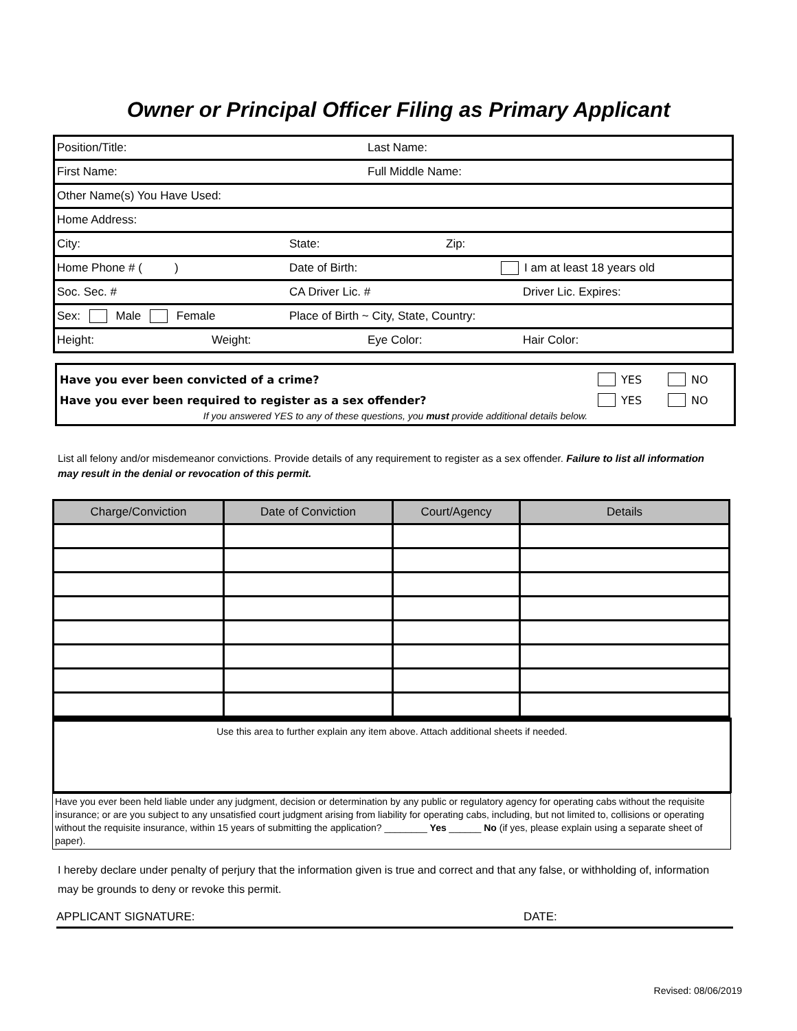Owner or Principal Officer Filing as Primary Applicant
Position/Title: Last Name:
First Name: Full Middle Name:
Other Name(s) You Have Used:
Home Address:
City: State: Zip:
Home Phone # ( ) Date of Birth: I am at least 18 years old
Soc. Sec. # CA Driver Lic. # Driver Lic. Expires:
Sex: Male Female Place of Birth ~ City, State, Country:
Height: Weight: Eye Color: Hair Color:
Have you ever been convicted of a crime? YES NO
Have you ever been required to register as a sex offender? YES NO
If you answered YES to any of these questions, you must provide additional details below.
List all felony and/or misdemeanor convictions. Provide details of any requirement to register as a sex offender. Failure to list all information may result in the denial or revocation of this permit.
| Charge/Conviction | Date of Conviction | Court/Agency | Details |
| --- | --- | --- | --- |
Use this area to further explain any item above. Attach additional sheets if needed.
Have you ever been held liable under any judgment, decision or determination by any public or regulatory agency for operating cabs without the requisite insurance; or are you subject to any unsatisfied court judgment arising from liability for operating cabs, including, but not limited to, collisions or operating without the requisite insurance, within 15 years of submitting the application? ________ Yes ______ No (if yes, please explain using a separate sheet of paper).
I hereby declare under penalty of perjury that the information given is true and correct and that any false, or withholding of, information may be grounds to deny or revoke this permit.
APPLICANT SIGNATURE: DATE:
Revised: 08/06/2019